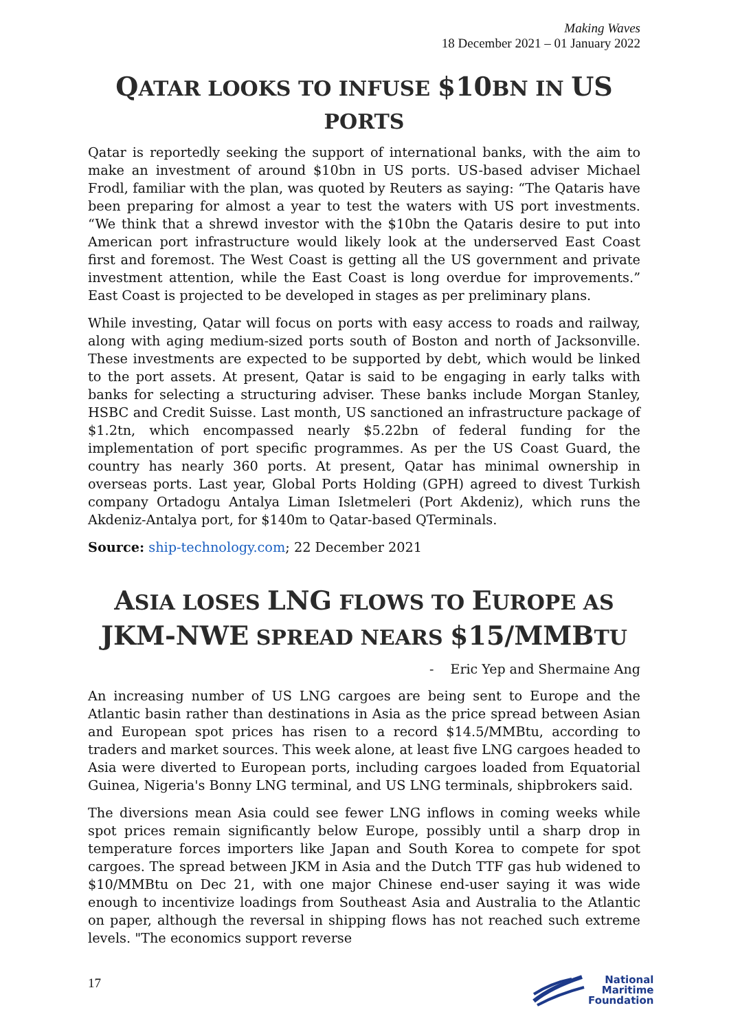Making Waves
18 December 2021 – 01 January 2022
QATAR LOOKS TO INFUSE $10 BN IN US
PORTS
Qatar is reportedly seeking the support of international banks, with the aim to make an investment of around $10bn in US ports. US-based adviser Michael Frodl, familiar with the plan, was quoted by Reuters as saying: “The Qataris have been preparing for almost a year to test the waters with US port investments. “We think that a shrewd investor with the $10bn the Qataris desire to put into American port infrastructure would likely look at the underserved East Coast first and foremost. The West Coast is getting all the US government and private investment attention, while the East Coast is long overdue for improvements.” East Coast is projected to be developed in stages as per preliminary plans.
While investing, Qatar will focus on ports with easy access to roads and railway, along with aging medium-sized ports south of Boston and north of Jacksonville. These investments are expected to be supported by debt, which would be linked to the port assets. At present, Qatar is said to be engaging in early talks with banks for selecting a structuring adviser. These banks include Morgan Stanley, HSBC and Credit Suisse. Last month, US sanctioned an infrastructure package of $1.2tn, which encompassed nearly $5.22bn of federal funding for the implementation of port specific programmes. As per the US Coast Guard, the country has nearly 360 ports. At present, Qatar has minimal ownership in overseas ports. Last year, Global Ports Holding (GPH) agreed to divest Turkish company Ortadogu Antalya Liman Isletmeleri (Port Akdeniz), which runs the Akdeniz-Antalya port, for $140m to Qatar-based QTerminals.
Source: ship-technology.com; 22 December 2021
ASIA LOSES LNG FLOWS TO EUROPE AS JKM-NWE SPREAD NEARS $15/MMBTU
- Eric Yep and Shermaine Ang
An increasing number of US LNG cargoes are being sent to Europe and the Atlantic basin rather than destinations in Asia as the price spread between Asian and European spot prices has risen to a record $14.5/MMBtu, according to traders and market sources. This week alone, at least five LNG cargoes headed to Asia were diverted to European ports, including cargoes loaded from Equatorial Guinea, Nigeria's Bonny LNG terminal, and US LNG terminals, shipbrokers said.
The diversions mean Asia could see fewer LNG inflows in coming weeks while spot prices remain significantly below Europe, possibly until a sharp drop in temperature forces importers like Japan and South Korea to compete for spot cargoes. The spread between JKM in Asia and the Dutch TTF gas hub widened to $10/MMBtu on Dec 21, with one major Chinese end-user saying it was wide enough to incentivize loadings from Southeast Asia and Australia to the Atlantic on paper, although the reversal in shipping flows has not reached such extreme levels. "The economics support reverse
17
National
Maritime
Foundation